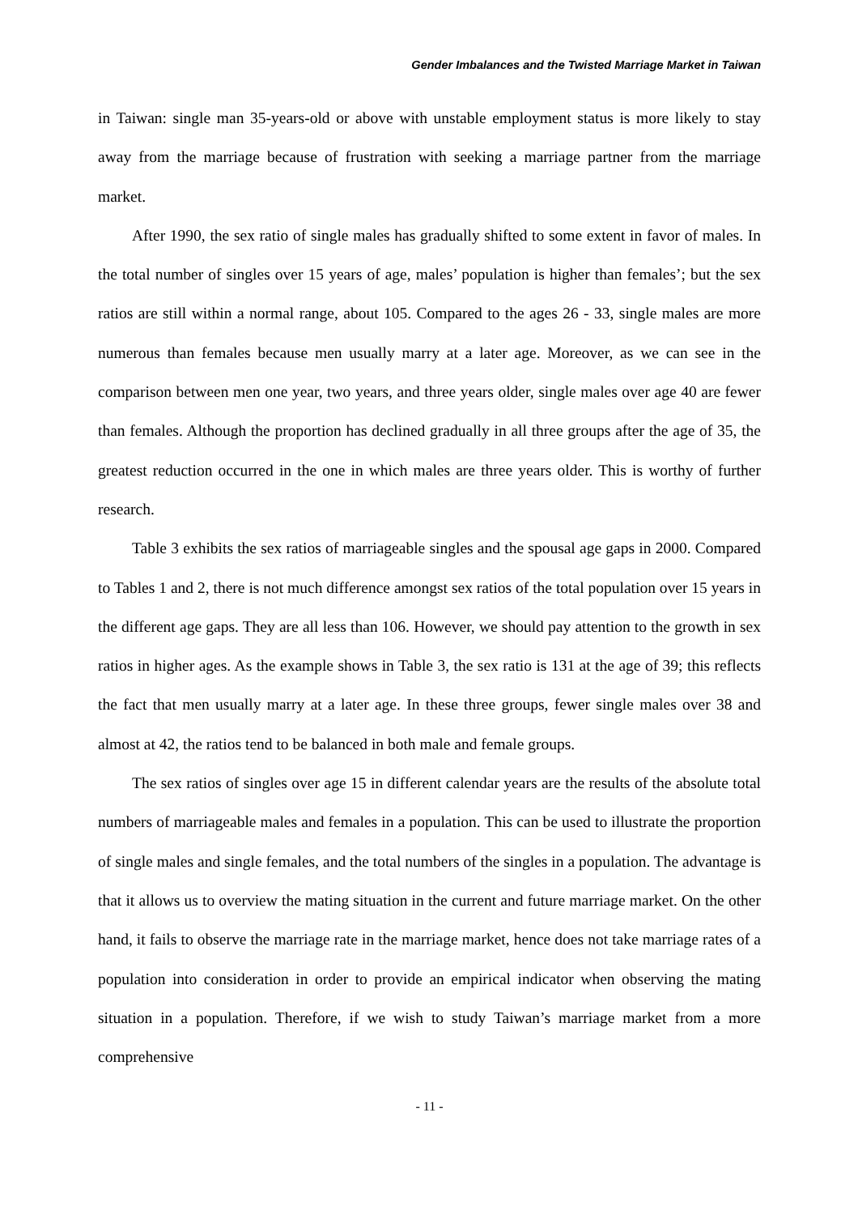Gender Imbalances and the Twisted Marriage Market in Taiwan
in Taiwan: single man 35-years-old or above with unstable employment status is more likely to stay away from the marriage because of frustration with seeking a marriage partner from the marriage market.
After 1990, the sex ratio of single males has gradually shifted to some extent in favor of males. In the total number of singles over 15 years of age, males’ population is higher than females’; but the sex ratios are still within a normal range, about 105. Compared to the ages 26 - 33, single males are more numerous than females because men usually marry at a later age. Moreover, as we can see in the comparison between men one year, two years, and three years older, single males over age 40 are fewer than females. Although the proportion has declined gradually in all three groups after the age of 35, the greatest reduction occurred in the one in which males are three years older. This is worthy of further research.
Table 3 exhibits the sex ratios of marriageable singles and the spousal age gaps in 2000. Compared to Tables 1 and 2, there is not much difference amongst sex ratios of the total population over 15 years in the different age gaps. They are all less than 106. However, we should pay attention to the growth in sex ratios in higher ages. As the example shows in Table 3, the sex ratio is 131 at the age of 39; this reflects the fact that men usually marry at a later age. In these three groups, fewer single males over 38 and almost at 42, the ratios tend to be balanced in both male and female groups.
The sex ratios of singles over age 15 in different calendar years are the results of the absolute total numbers of marriageable males and females in a population. This can be used to illustrate the proportion of single males and single females, and the total numbers of the singles in a population. The advantage is that it allows us to overview the mating situation in the current and future marriage market. On the other hand, it fails to observe the marriage rate in the marriage market, hence does not take marriage rates of a population into consideration in order to provide an empirical indicator when observing the mating situation in a population. Therefore, if we wish to study Taiwan’s marriage market from a more comprehensive
- 11 -